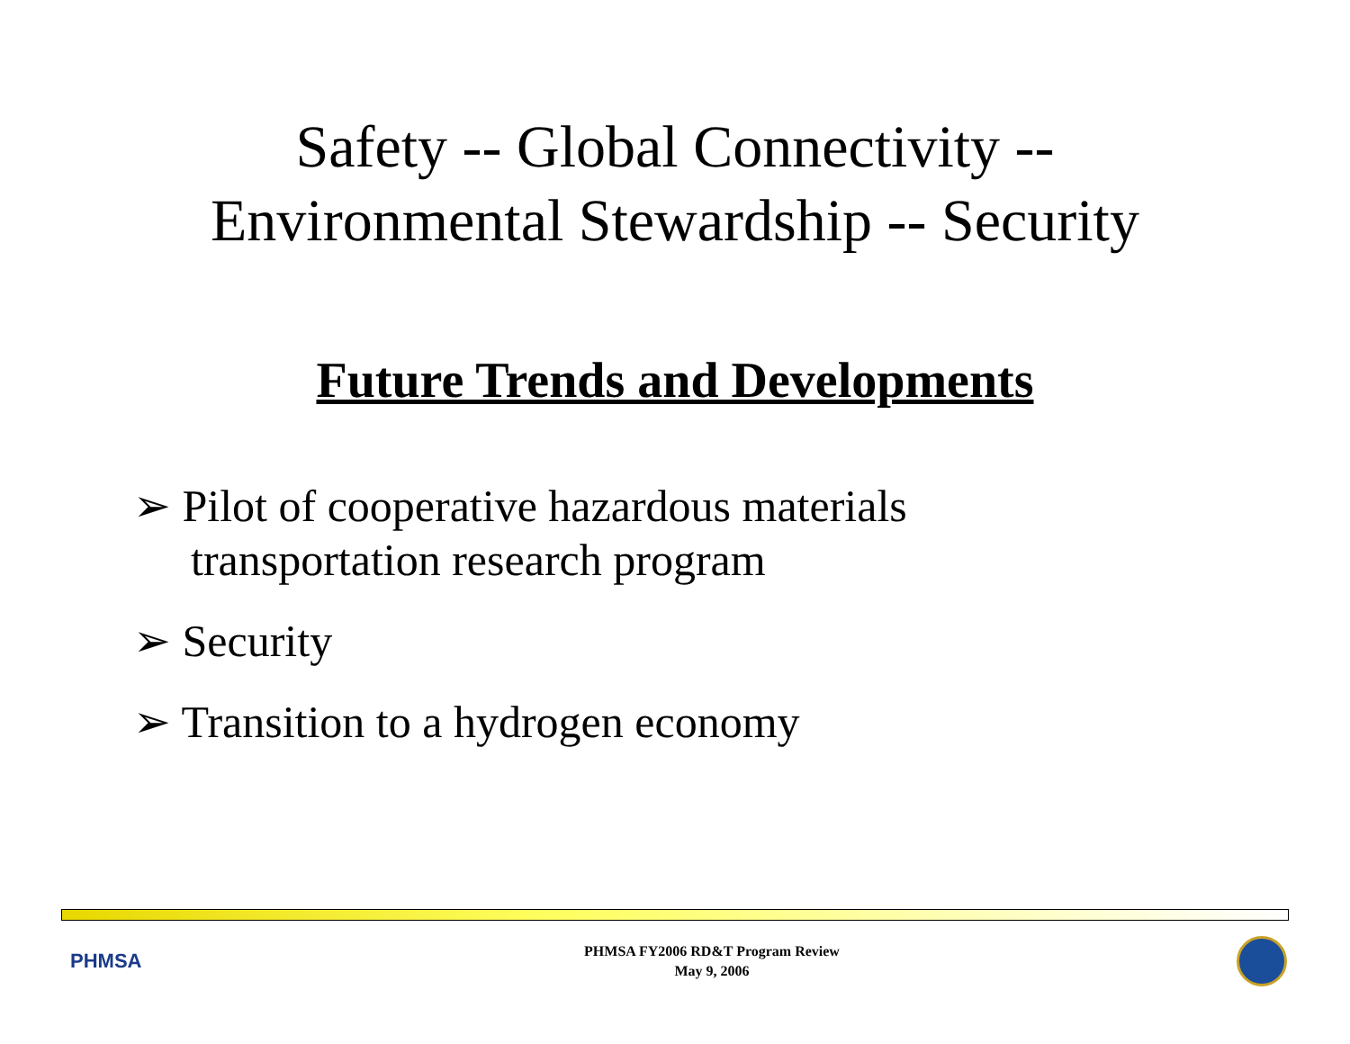Safety -- Global Connectivity --
Environmental Stewardship -- Security
Future Trends and Developments
➢ Pilot of cooperative hazardous materials transportation research program
➢ Security
➢ Transition to a hydrogen economy
PHMSA
PHMSA FY2006 RD&T Program Review
May 9, 2006